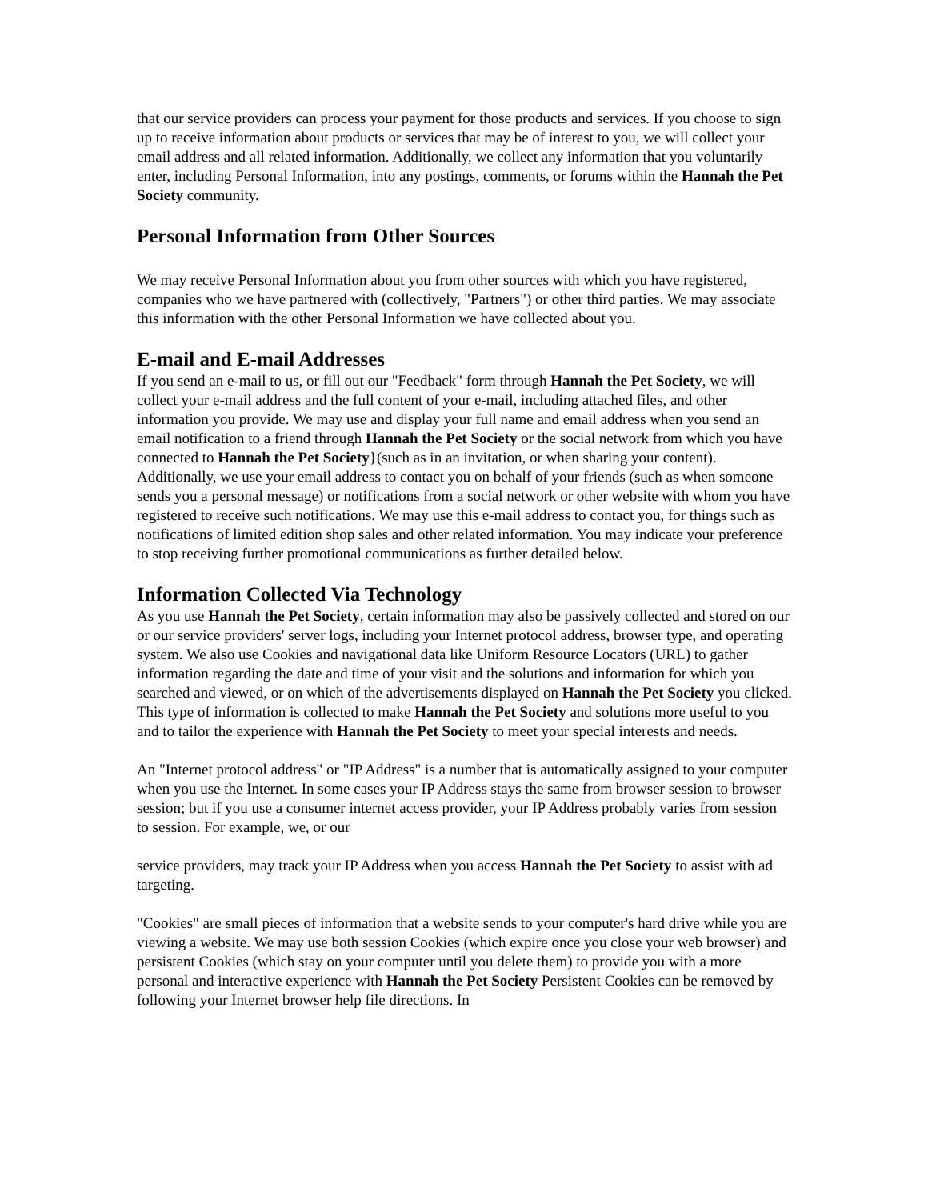that our service providers can process your payment for those products and services. If you choose to sign up to receive information about products or services that may be of interest to you, we will collect your email address and all related information. Additionally, we collect any information that you voluntarily enter, including Personal Information, into any postings, comments, or forums within the Hannah the Pet Society community.
Personal Information from Other Sources
We may receive Personal Information about you from other sources with which you have registered, companies who we have partnered with (collectively, "Partners") or other third parties. We may associate this information with the other Personal Information we have collected about you.
E-mail and E-mail Addresses
If you send an e-mail to us, or fill out our "Feedback" form through Hannah the Pet Society, we will collect your e-mail address and the full content of your e-mail, including attached files, and other information you provide. We may use and display your full name and email address when you send an email notification to a friend through Hannah the Pet Society or the social network from which you have connected to Hannah the Pet Society}(such as in an invitation, or when sharing your content). Additionally, we use your email address to contact you on behalf of your friends (such as when someone sends you a personal message) or notifications from a social network or other website with whom you have registered to receive such notifications. We may use this e-mail address to contact you, for things such as notifications of limited edition shop sales and other related information. You may indicate your preference to stop receiving further promotional communications as further detailed below.
Information Collected Via Technology
As you use Hannah the Pet Society, certain information may also be passively collected and stored on our or our service providers' server logs, including your Internet protocol address, browser type, and operating system. We also use Cookies and navigational data like Uniform Resource Locators (URL) to gather information regarding the date and time of your visit and the solutions and information for which you searched and viewed, or on which of the advertisements displayed on Hannah the Pet Society you clicked. This type of information is collected to make Hannah the Pet Society and solutions more useful to you and to tailor the experience with Hannah the Pet Society to meet your special interests and needs.
An "Internet protocol address" or "IP Address" is a number that is automatically assigned to your computer when you use the Internet. In some cases your IP Address stays the same from browser session to browser session; but if you use a consumer internet access provider, your IP Address probably varies from session to session. For example, we, or our
service providers, may track your IP Address when you access Hannah the Pet Society to assist with ad targeting.
"Cookies" are small pieces of information that a website sends to your computer's hard drive while you are viewing a website. We may use both session Cookies (which expire once you close your web browser) and persistent Cookies (which stay on your computer until you delete them) to provide you with a more personal and interactive experience with Hannah the Pet Society Persistent Cookies can be removed by following your Internet browser help file directions. In